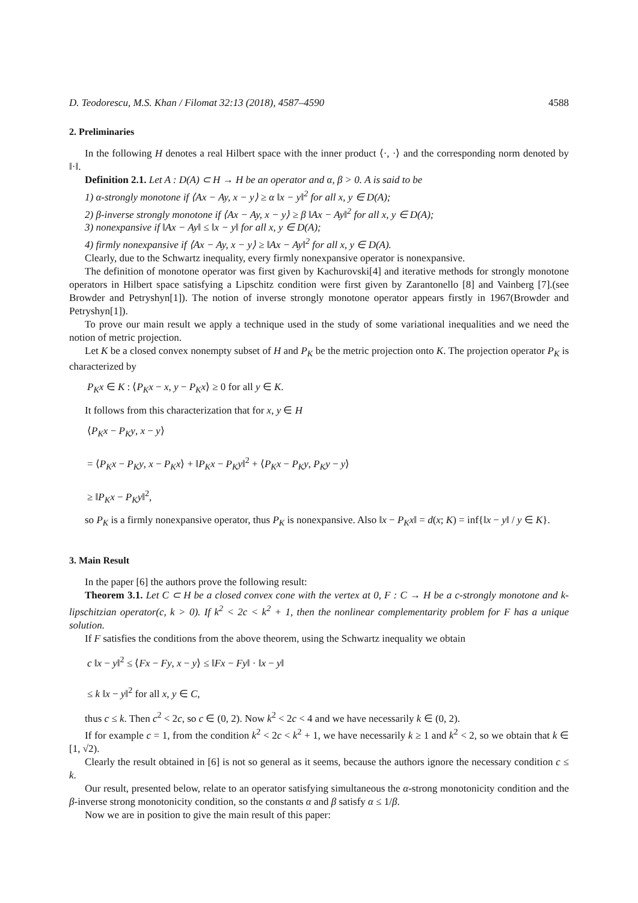D. Teodorescu, M.S. Khan / Filomat 32:13 (2018), 4587–4590 4588
2. Preliminaries
In the following H denotes a real Hilbert space with the inner product ⟨·, ·⟩ and the corresponding norm denoted by ‖·‖.
Definition 2.1. Let A : D(A) ⊂ H → H be an operator and α, β > 0. A is said to be
1) α-strongly monotone if ⟨Ax − Ay, x − y⟩ ≥ α ‖x − y‖<sup>2</sup> for all x, y ∈ D(A);
2) β-inverse strongly monotone if ⟨Ax − Ay, x − y⟩ ≥ β ‖Ax − Ay‖<sup>2</sup> for all x, y ∈ D(A);
3) nonexpansive if ‖Ax − Ay‖ ≤ ‖x − y‖ for all x, y ∈ D(A);
4) firmly nonexpansive if ⟨Ax − Ay, x − y⟩ ≥ ‖Ax − Ay‖<sup>2</sup> for all x, y ∈ D(A).
Clearly, due to the Schwartz inequality, every firmly nonexpansive operator is nonexpansive.
The definition of monotone operator was first given by Kachurovski[4] and iterative methods for strongly monotone operators in Hilbert space satisfying a Lipschitz condition were first given by Zarantonello [8] and Vainberg [7].(see Browder and Petryshyn[1]). The notion of inverse strongly monotone operator appears firstly in 1967(Browder and Petryshyn[1]).
To prove our main result we apply a technique used in the study of some variational inequalities and we need the notion of metric projection.
Let K be a closed convex nonempty subset of H and P<sub>K</sub> be the metric projection onto K. The projection operator P<sub>K</sub> is characterized by
P<sub>K</sub>x ∈ K : ⟨P<sub>K</sub>x − x, y − P<sub>K</sub>x⟩ ≥ 0 for all y ∈ K.
It follows from this characterization that for x, y ∈ H
⟨P<sub>K</sub>x − P<sub>K</sub>y, x − y⟩
= ⟨P<sub>K</sub>x − P<sub>K</sub>y, x − P<sub>K</sub>x⟩ + ‖P<sub>K</sub>x − P<sub>K</sub>y‖<sup>2</sup> + ⟨P<sub>K</sub>x − P<sub>K</sub>y, P<sub>K</sub>y − y⟩
≥ ‖P<sub>K</sub>x − P<sub>K</sub>y‖<sup>2</sup>,
so P<sub>K</sub> is a firmly nonexpansive operator, thus P<sub>K</sub> is nonexpansive. Also ‖x − P<sub>K</sub>x‖ = d(x; K) = inf{‖x − y‖ / y ∈ K}.
3. Main Result
In the paper [6] the authors prove the following result:
Theorem 3.1. Let C ⊂ H be a closed convex cone with the vertex at 0, F : C → H be a c-strongly monotone and k-lipschitzian operator(c, k > 0). If k<sup>2</sup> < 2c < k<sup>2</sup> + 1, then the nonlinear complementarity problem for F has a unique solution.
If F satisfies the conditions from the above theorem, using the Schwartz inequality we obtain
c ‖x − y‖<sup>2</sup> ≤ ⟨Fx − Fy, x − y⟩ ≤ ‖Fx − Fy‖ · ‖x − y‖
≤ k ‖x − y‖<sup>2</sup> for all x, y ∈ C,
thus c ≤ k. Then c<sup>2</sup> < 2c, so c ∈ (0, 2). Now k<sup>2</sup> < 2c < 4 and we have necessarily k ∈ (0, 2).
If for example c = 1, from the condition k<sup>2</sup> < 2c < k<sup>2</sup> + 1, we have necessarily k ≥ 1 and k<sup>2</sup> < 2, so we obtain that k ∈ [1, √2).
Clearly the result obtained in [6] is not so general as it seems, because the authors ignore the necessary condition c ≤ k.
Our result, presented below, relate to an operator satisfying simultaneous the α-strong monotonicity condition and the β-inverse strong monotonicity condition, so the constants α and β satisfy α ≤ 1/β.
Now we are in position to give the main result of this paper: